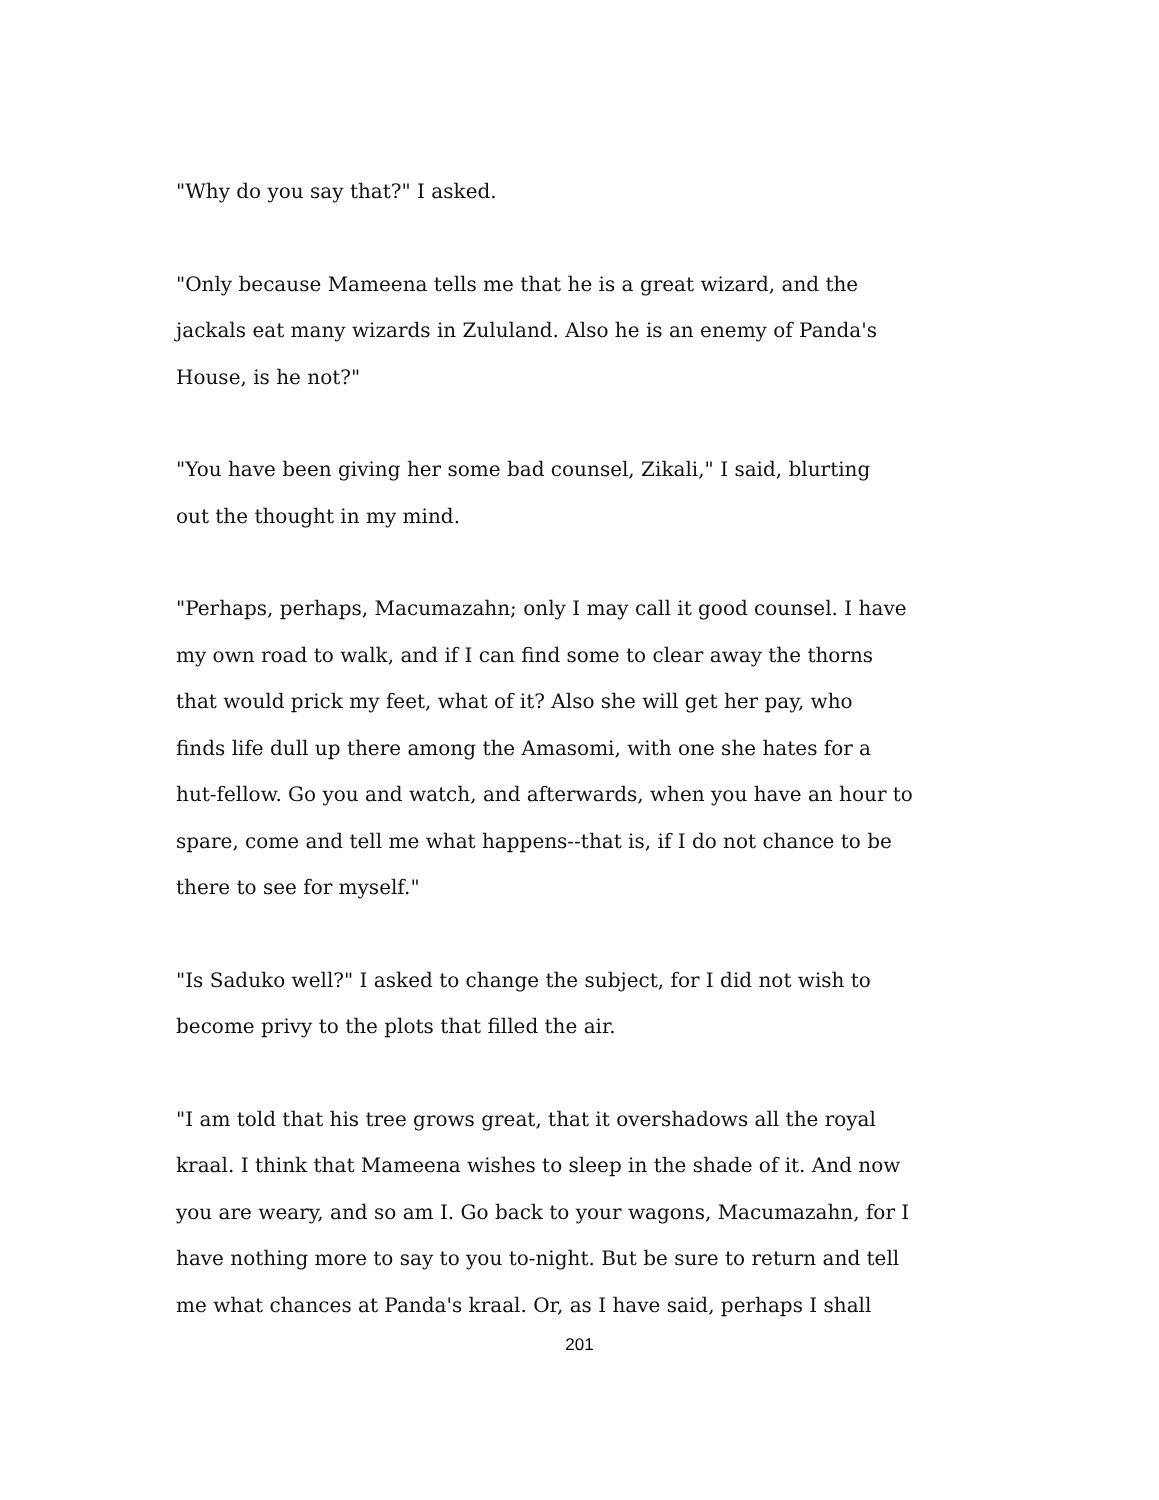"Why do you say that?" I asked.
"Only because Mameena tells me that he is a great wizard, and the
jackals eat many wizards in Zululand. Also he is an enemy of Panda's
House, is he not?"
"You have been giving her some bad counsel, Zikali," I said, blurting
out the thought in my mind.
"Perhaps, perhaps, Macumazahn; only I may call it good counsel. I have
my own road to walk, and if I can find some to clear away the thorns
that would prick my feet, what of it? Also she will get her pay, who
finds life dull up there among the Amasomi, with one she hates for a
hut-fellow. Go you and watch, and afterwards, when you have an hour to
spare, come and tell me what happens--that is, if I do not chance to be
there to see for myself."
"Is Saduko well?" I asked to change the subject, for I did not wish to
become privy to the plots that filled the air.
"I am told that his tree grows great, that it overshadows all the royal
kraal. I think that Mameena wishes to sleep in the shade of it. And now
you are weary, and so am I. Go back to your wagons, Macumazahn, for I
have nothing more to say to you to-night. But be sure to return and tell
me what chances at Panda's kraal. Or, as I have said, perhaps I shall
201